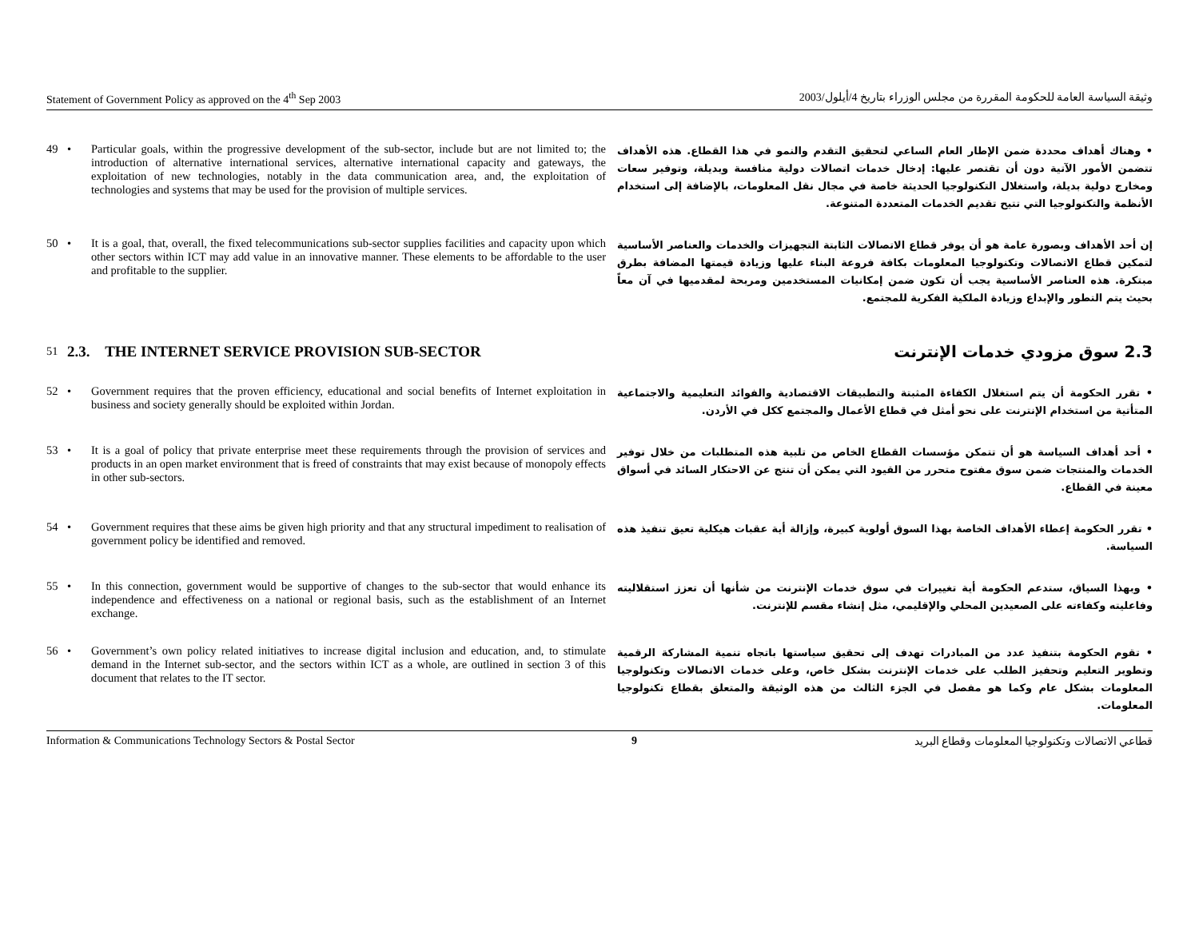Statement of Government Policy as approved on the 4<sup>th</sup> Sep 2003 وثيقة السياسة العامة للحكومة المقررة من مجلس الوزراء بتاريخ 4/أيلول/2003
49 • Particular goals, within the progressive development of the sub-sector, include but are not limited to; the introduction of alternative international services, alternative international capacity and gateways, the exploitation of new technologies, notably in the data communication area, and, the exploitation of technologies and systems that may be used for the provision of multiple services.
• وهناك أهداف محددة ضمن الإطار العام الساعي لتحقيق التقدم والنمو في هذا القطاع. هذه الأهداف تتضمن الأمور الآتية دون أن تقتصر عليها: إدخال خدمات اتصالات دولية منافسة وبديلة، وتوفير سعات ومخارج دولية بديلة، واستغلال التكنولوجيا الحديثة خاصة في مجال نقل المعلومات، بالإضافة إلى استخدام الأنظمة والتكنولوجيا التي تتيح تقديم الخدمات المتعددة المتنوعة.
50 • It is a goal, that, overall, the fixed telecommunications sub-sector supplies facilities and capacity upon which other sectors within ICT may add value in an innovative manner. These elements to be affordable to the user and profitable to the supplier.
إن أحد الأهداف وبصورة عامة هو أن يوفر قطاع الاتصالات الثابتة التجهيزات والخدمات والعناصر الأساسية لتمكين قطاع الاتصالات وتكنولوجيا المعلومات بكافة فروعة البناء عليها وزيادة قيمتها المضافة بطرق مبتكرة. هذه العناصر الأساسية يجب أن تكون ضمن إمكانيات المستخدمين ومربحة لمقدميها في آن معاً بحيث يتم التطور والإبداع وزيادة الملكية الفكرية للمجتمع.
51
2.3. THE INTERNET SERVICE PROVISION SUB-SECTOR
2.3 سوق مزودي خدمات الإنترنت
52 • Government requires that the proven efficiency, educational and social benefits of Internet exploitation in business and society generally should be exploited within Jordan.
• تقرر الحكومة أن يتم استغلال الكفاءة المثبتة والتطبيقات الاقتصادية والفوائد التعليمية والاجتماعية المتأتية من استخدام الإنترنت على نحو أمثل في قطاع الأعمال والمجتمع ككل في الأردن.
53 • It is a goal of policy that private enterprise meet these requirements through the provision of services and products in an open market environment that is freed of constraints that may exist because of monopoly effects in other sub-sectors.
• أحد أهداف السياسة هو أن تتمكن مؤسسات القطاع الخاص من تلبية هذه المتطلبات من خلال توفير الخدمات والمنتجات ضمن سوق مفتوح متحرر من القيود التي يمكن أن تنتج عن الاحتكار السائد في أسواق معينة في القطاع.
54 • Government requires that these aims be given high priority and that any structural impediment to realisation of government policy be identified and removed.
• تقرر الحكومة إعطاء الأهداف الخاصة بهذا السوق أولوية كبيرة، وإزالة أية عقبات هيكلية تعيق تنفيذ هذه السياسة.
55 • In this connection, government would be supportive of changes to the sub-sector that would enhance its independence and effectiveness on a national or regional basis, such as the establishment of an Internet exchange.
• وبهذا السياق، ستدعم الحكومة أية تغييرات في سوق خدمات الإنترنت من شأنها أن تعزز استقلاليته وفاعليته وكفاءته على الصعيدين المحلي والإقليمي، مثل إنشاء مقسم للإنترنت.
56 • Government’s own policy related initiatives to increase digital inclusion and education, and, to stimulate demand in the Internet sub-sector, and the sectors within ICT as a whole, are outlined in section 3 of this document that relates to the IT sector.
• تقوم الحكومة بتنفيذ عدد من المبادرات تهدف إلى تحقيق سياستها باتجاه تنمية المشاركة الرقمية وتطوير التعليم وتحفيز الطلب على خدمات الإنترنت بشكل خاص، وعلى خدمات الاتصالات وتكنولوجيا المعلومات بشكل عام وكما هو مفصل في الجزء الثالث من هذه الوثيقة والمتعلق بقطاع تكنولوجيا المعلومات.
Information & Communications Technology Sectors & Postal Sector 9 قطاعي الاتصالات وتكنولوجيا المعلومات وقطاع البريد